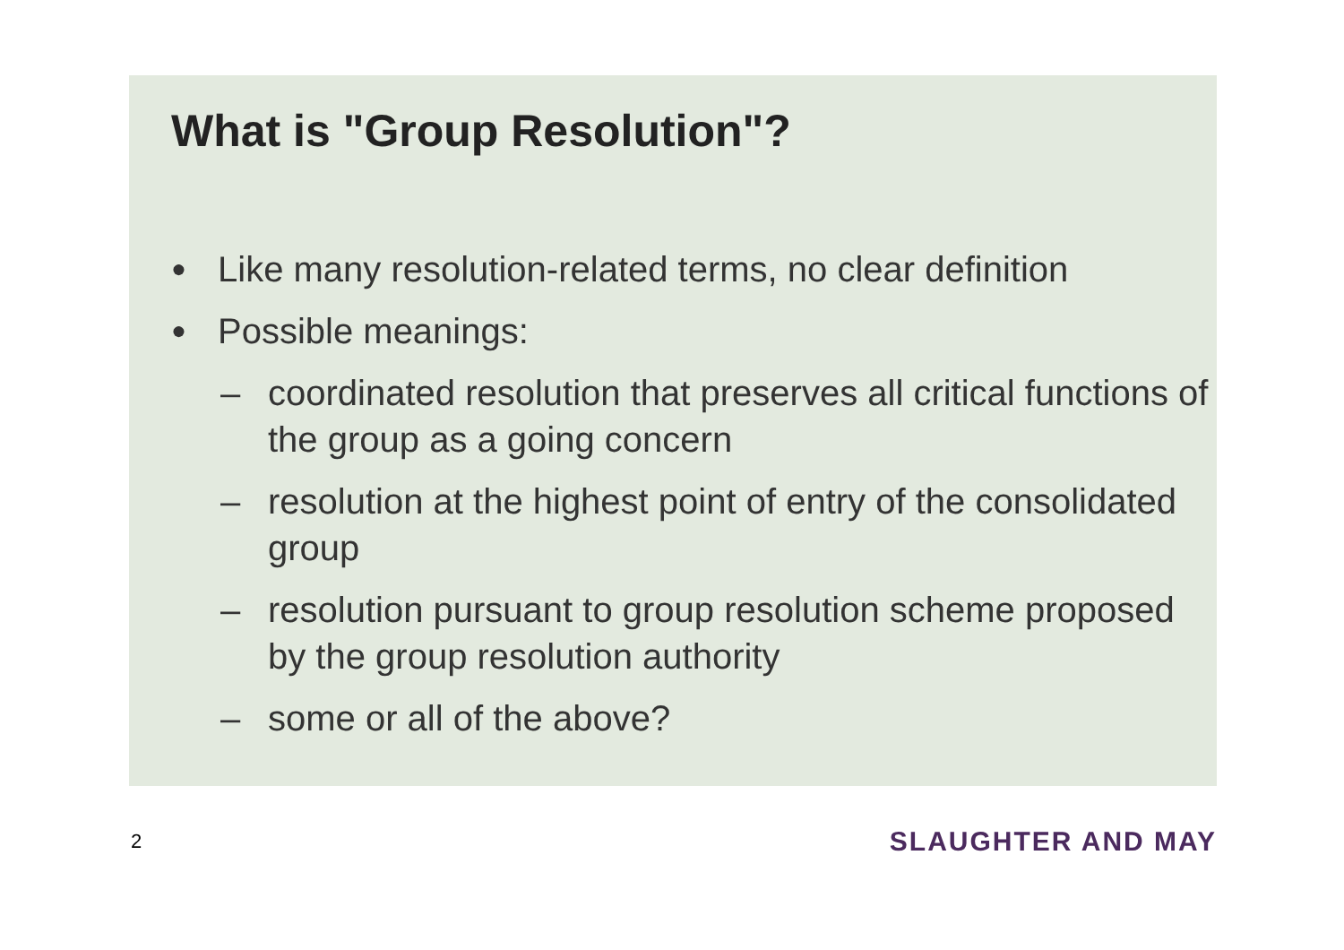What is "Group Resolution"?
● Like many resolution-related terms, no clear definition
● Possible meanings:
– coordinated resolution that preserves all critical functions of the group as a going concern
– resolution at the highest point of entry of the consolidated group
– resolution pursuant to group resolution scheme proposed by the group resolution authority
– some or all of the above?
2 SLAUGHTER AND MAY